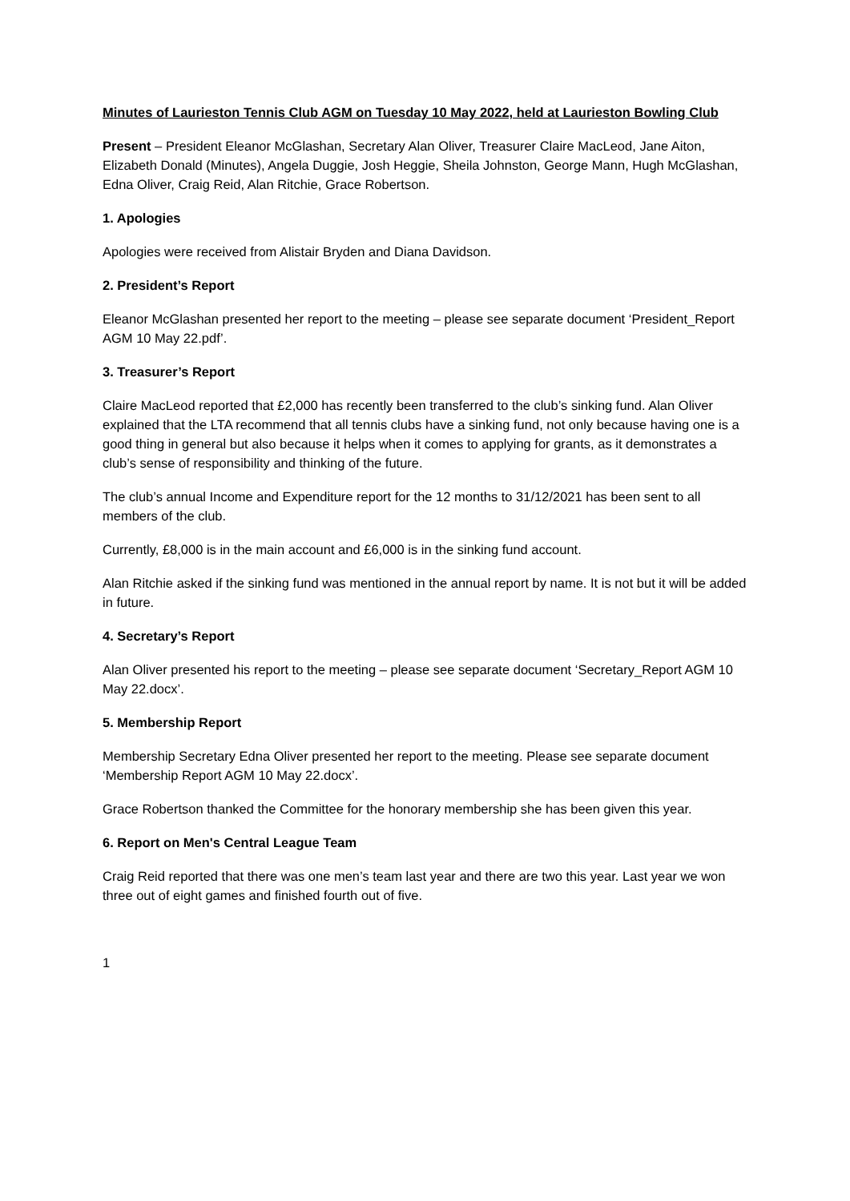Minutes of Laurieston Tennis Club AGM on Tuesday 10 May 2022, held at Laurieston Bowling Club
Present – President Eleanor McGlashan, Secretary Alan Oliver, Treasurer Claire MacLeod, Jane Aiton, Elizabeth Donald (Minutes), Angela Duggie, Josh Heggie, Sheila Johnston, George Mann, Hugh McGlashan, Edna Oliver, Craig Reid, Alan Ritchie, Grace Robertson.
1. Apologies
Apologies were received from Alistair Bryden and Diana Davidson.
2. President’s Report
Eleanor McGlashan presented her report to the meeting – please see separate document ‘President_Report AGM 10 May 22.pdf’.
3. Treasurer’s Report
Claire MacLeod reported that £2,000 has recently been transferred to the club’s sinking fund. Alan Oliver explained that the LTA recommend that all tennis clubs have a sinking fund, not only because having one is a good thing in general but also because it helps when it comes to applying for grants, as it demonstrates a club’s sense of responsibility and thinking of the future.
The club’s annual Income and Expenditure report for the 12 months to 31/12/2021 has been sent to all members of the club.
Currently, £8,000 is in the main account and £6,000 is in the sinking fund account.
Alan Ritchie asked if the sinking fund was mentioned in the annual report by name. It is not but it will be added in future.
4. Secretary’s Report
Alan Oliver presented his report to the meeting – please see separate document ‘Secretary_Report AGM 10 May 22.docx’.
5. Membership Report
Membership Secretary Edna Oliver presented her report to the meeting. Please see separate document ‘Membership Report AGM 10 May 22.docx’.
Grace Robertson thanked the Committee for the honorary membership she has been given this year.
6. Report on Men's Central League Team
Craig Reid reported that there was one men’s team last year and there are two this year. Last year we won three out of eight games and finished fourth out of five.
1